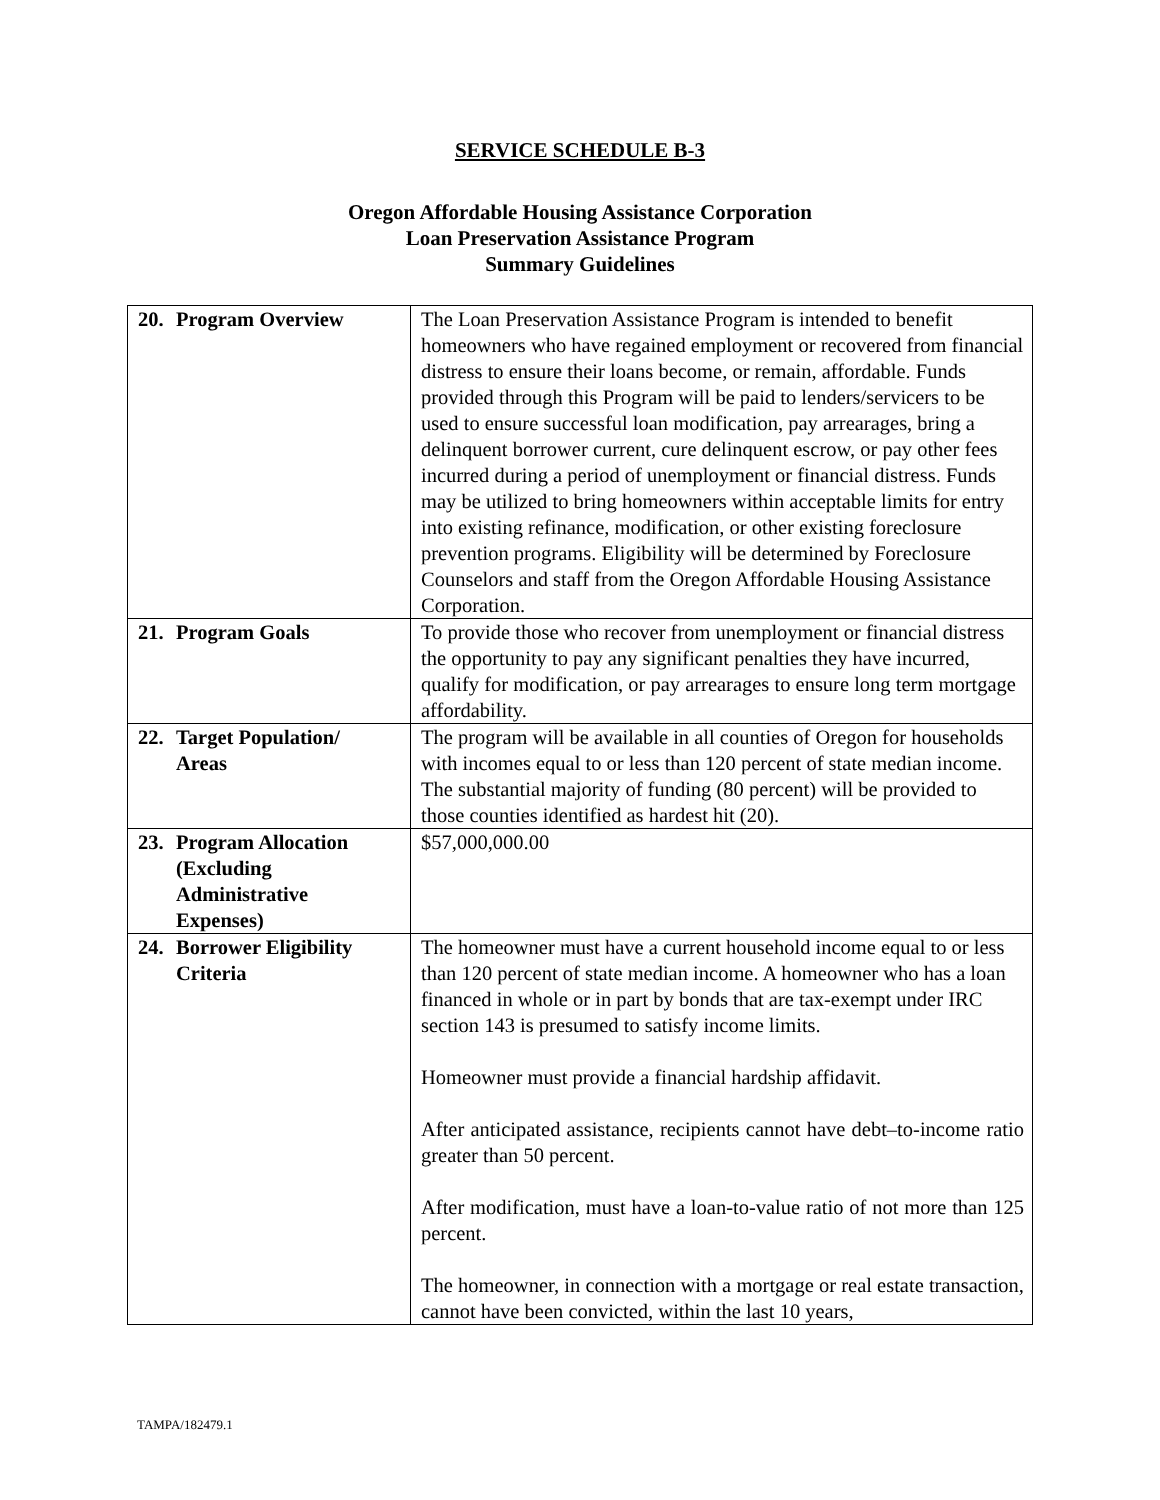SERVICE SCHEDULE B-3
Oregon Affordable Housing Assistance Corporation
Loan Preservation Assistance Program
Summary Guidelines
| 20. Program Overview | The Loan Preservation Assistance Program is intended to benefit homeowners who have regained employment or recovered from financial distress to ensure their loans become, or remain, affordable. Funds provided through this Program will be paid to lenders/servicers to be used to ensure successful loan modification, pay arrearages, bring a delinquent borrower current, cure delinquent escrow, or pay other fees incurred during a period of unemployment or financial distress. Funds may be utilized to bring homeowners within acceptable limits for entry into existing refinance, modification, or other existing foreclosure prevention programs. Eligibility will be determined by Foreclosure Counselors and staff from the Oregon Affordable Housing Assistance Corporation. |
| 21. Program Goals | To provide those who recover from unemployment or financial distress the opportunity to pay any significant penalties they have incurred, qualify for modification, or pay arrearages to ensure long term mortgage affordability. |
| 22. Target Population/ Areas | The program will be available in all counties of Oregon for households with incomes equal to or less than 120 percent of state median income. The substantial majority of funding (80 percent) will be provided to those counties identified as hardest hit (20). |
| 23. Program Allocation (Excluding Administrative Expenses) | $57,000,000.00 |
| 24. Borrower Eligibility Criteria | The homeowner must have a current household income equal to or less than 120 percent of state median income. A homeowner who has a loan financed in whole or in part by bonds that are tax-exempt under IRC section 143 is presumed to satisfy income limits. Homeowner must provide a financial hardship affidavit. After anticipated assistance, recipients cannot have debt–to-income ratio greater than 50 percent. After modification, must have a loan-to-value ratio of not more than 125 percent. The homeowner, in connection with a mortgage or real estate transaction, cannot have been convicted, within the last 10 years, |
TAMPA/182479.1